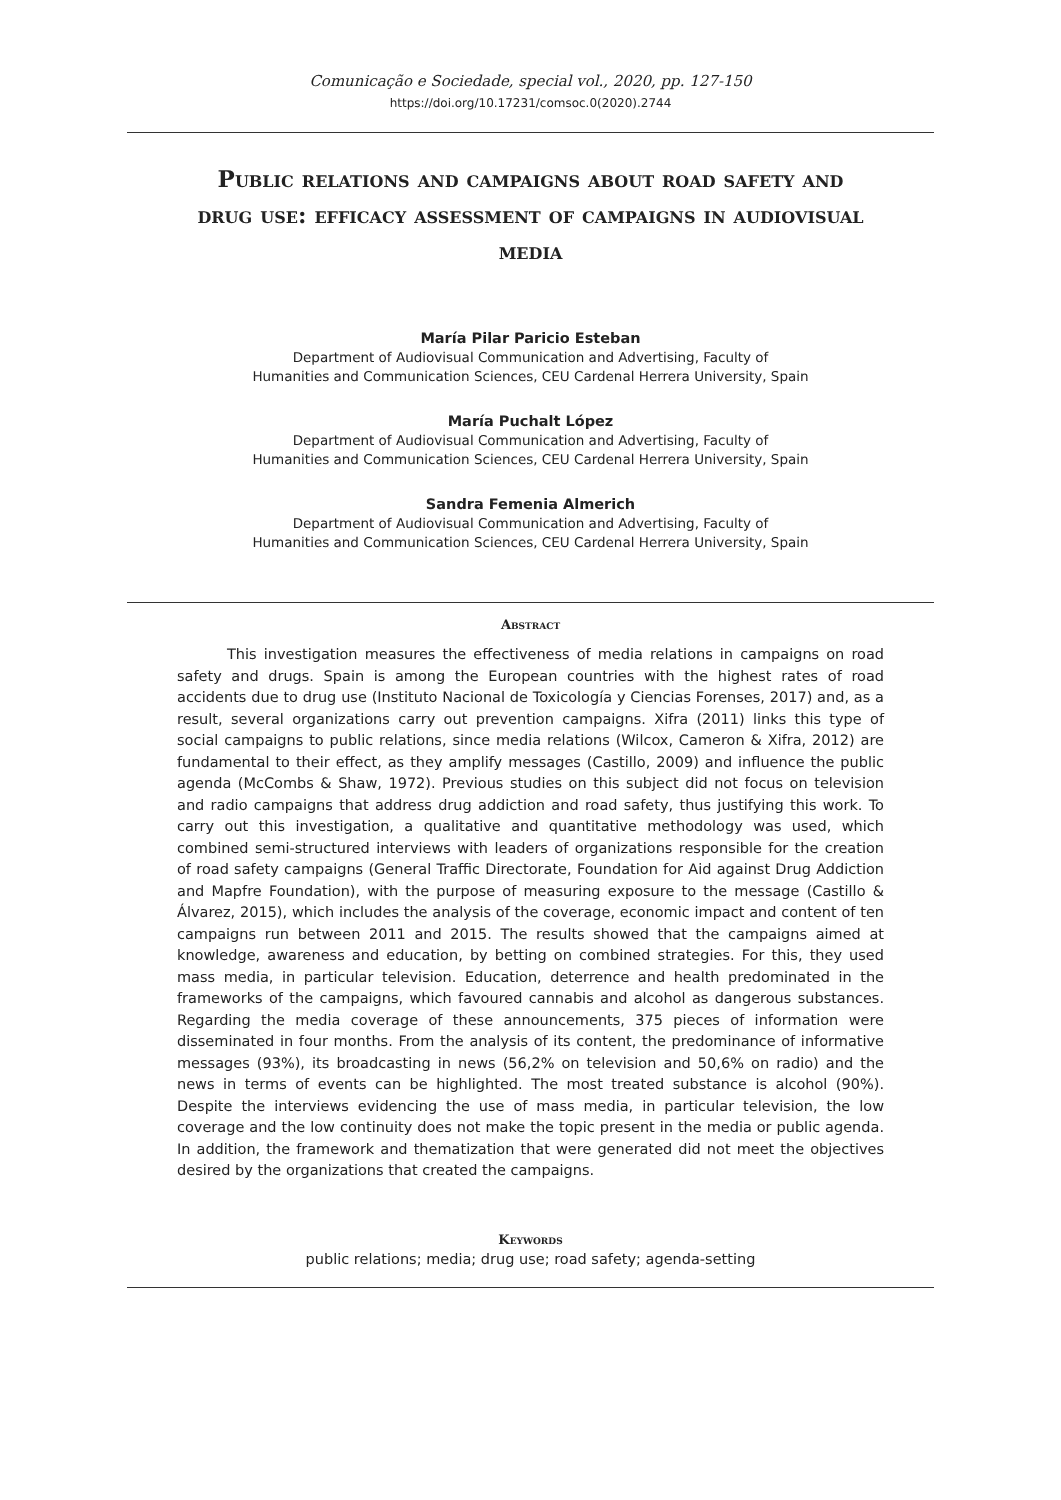Comunicação e Sociedade, special vol., 2020, pp. 127-150
https://doi.org/10.17231/comsoc.0(2020).2744
Public relations and campaigns about road safety and drug use: efficacy assessment of campaigns in audiovisual media
María Pilar Paricio Esteban
Department of Audiovisual Communication and Advertising, Faculty of
Humanities and Communication Sciences, CEU Cardenal Herrera University, Spain
María Puchalt López
Department of Audiovisual Communication and Advertising, Faculty of
Humanities and Communication Sciences, CEU Cardenal Herrera University, Spain
Sandra Femenia Almerich
Department of Audiovisual Communication and Advertising, Faculty of
Humanities and Communication Sciences, CEU Cardenal Herrera University, Spain
Abstract
This investigation measures the effectiveness of media relations in campaigns on road safety and drugs. Spain is among the European countries with the highest rates of road accidents due to drug use (Instituto Nacional de Toxicología y Ciencias Forenses, 2017) and, as a result, several organizations carry out prevention campaigns. Xifra (2011) links this type of social campaigns to public relations, since media relations (Wilcox, Cameron & Xifra, 2012) are fundamental to their effect, as they amplify messages (Castillo, 2009) and influence the public agenda (McCombs & Shaw, 1972). Previous studies on this subject did not focus on television and radio campaigns that address drug addiction and road safety, thus justifying this work. To carry out this investigation, a qualitative and quantitative methodology was used, which combined semi-structured interviews with leaders of organizations responsible for the creation of road safety campaigns (General Traffic Directorate, Foundation for Aid against Drug Addiction and Mapfre Foundation), with the purpose of measuring exposure to the message (Castillo & Álvarez, 2015), which includes the analysis of the coverage, economic impact and content of ten campaigns run between 2011 and 2015. The results showed that the campaigns aimed at knowledge, awareness and education, by betting on combined strategies. For this, they used mass media, in particular television. Education, deterrence and health predominated in the frameworks of the campaigns, which favoured cannabis and alcohol as dangerous substances. Regarding the media coverage of these announcements, 375 pieces of information were disseminated in four months. From the analysis of its content, the predominance of informative messages (93%), its broadcasting in news (56,2% on television and 50,6% on radio) and the news in terms of events can be highlighted. The most treated substance is alcohol (90%). Despite the interviews evidencing the use of mass media, in particular television, the low coverage and the low continuity does not make the topic present in the media or public agenda. In addition, the framework and thematization that were generated did not meet the objectives desired by the organizations that created the campaigns.
Keywords
public relations; media; drug use; road safety; agenda-setting